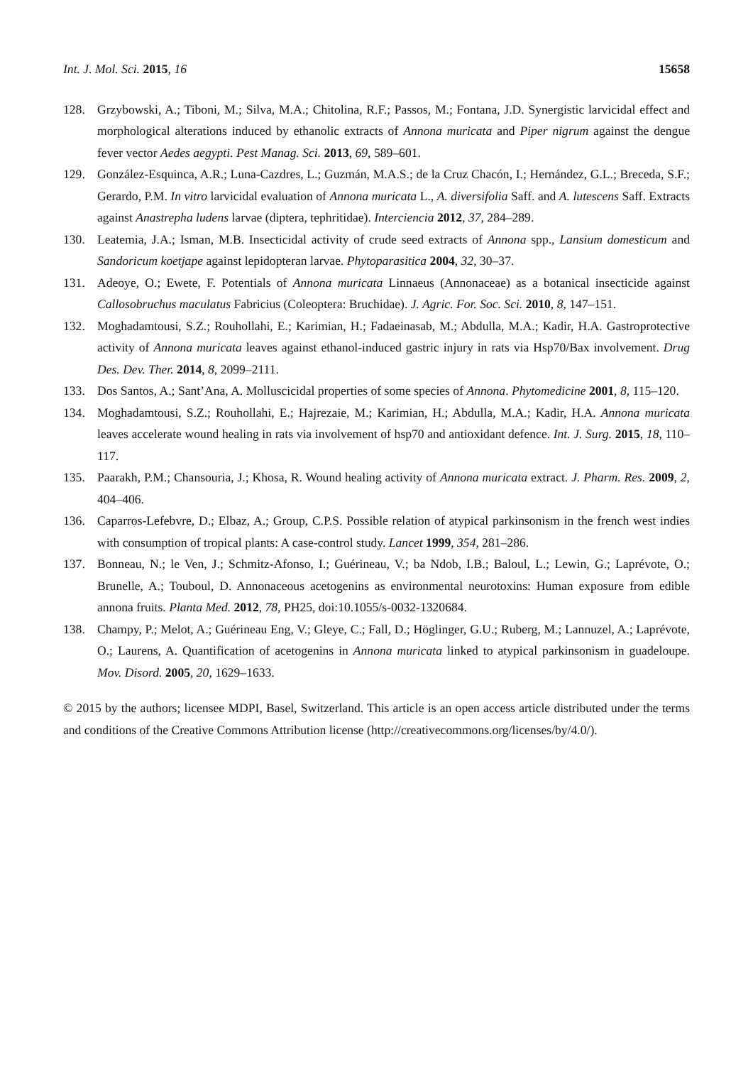Int. J. Mol. Sci. 2015, 16 15658
128. Grzybowski, A.; Tiboni, M.; Silva, M.A.; Chitolina, R.F.; Passos, M.; Fontana, J.D. Synergistic larvicidal effect and morphological alterations induced by ethanolic extracts of Annona muricata and Piper nigrum against the dengue fever vector Aedes aegypti. Pest Manag. Sci. 2013, 69, 589–601.
129. González-Esquinca, A.R.; Luna-Cazdres, L.; Guzmán, M.A.S.; de la Cruz Chacón, I.; Hernández, G.L.; Breceda, S.F.; Gerardo, P.M. In vitro larvicidal evaluation of Annona muricata L., A. diversifolia Saff. and A. lutescens Saff. Extracts against Anastrepha ludens larvae (diptera, tephritidae). Interciencia 2012, 37, 284–289.
130. Leatemia, J.A.; Isman, M.B. Insecticidal activity of crude seed extracts of Annona spp., Lansium domesticum and Sandoricum koetjape against lepidopteran larvae. Phytoparasitica 2004, 32, 30–37.
131. Adeoye, O.; Ewete, F. Potentials of Annona muricata Linnaeus (Annonaceae) as a botanical insecticide against Callosobruchus maculatus Fabricius (Coleoptera: Bruchidae). J. Agric. For. Soc. Sci. 2010, 8, 147–151.
132. Moghadamtousi, S.Z.; Rouhollahi, E.; Karimian, H.; Fadaeinasab, M.; Abdulla, M.A.; Kadir, H.A. Gastroprotective activity of Annona muricata leaves against ethanol-induced gastric injury in rats via Hsp70/Bax involvement. Drug Des. Dev. Ther. 2014, 8, 2099–2111.
133. Dos Santos, A.; Sant’Ana, A. Molluscicidal properties of some species of Annona. Phytomedicine 2001, 8, 115–120.
134. Moghadamtousi, S.Z.; Rouhollahi, E.; Hajrezaie, M.; Karimian, H.; Abdulla, M.A.; Kadir, H.A. Annona muricata leaves accelerate wound healing in rats via involvement of hsp70 and antioxidant defence. Int. J. Surg. 2015, 18, 110–117.
135. Paarakh, P.M.; Chansouria, J.; Khosa, R. Wound healing activity of Annona muricata extract. J. Pharm. Res. 2009, 2, 404–406.
136. Caparros-Lefebvre, D.; Elbaz, A.; Group, C.P.S. Possible relation of atypical parkinsonism in the french west indies with consumption of tropical plants: A case-control study. Lancet 1999, 354, 281–286.
137. Bonneau, N.; le Ven, J.; Schmitz-Afonso, I.; Guérineau, V.; ba Ndob, I.B.; Baloul, L.; Lewin, G.; Laprévote, O.; Brunelle, A.; Touboul, D. Annonaceous acetogenins as environmental neurotoxins: Human exposure from edible annona fruits. Planta Med. 2012, 78, PH25, doi:10.1055/s-0032-1320684.
138. Champy, P.; Melot, A.; Guérineau Eng, V.; Gleye, C.; Fall, D.; Höglinger, G.U.; Ruberg, M.; Lannuzel, A.; Laprévote, O.; Laurens, A. Quantification of acetogenins in Annona muricata linked to atypical parkinsonism in guadeloupe. Mov. Disord. 2005, 20, 1629–1633.
© 2015 by the authors; licensee MDPI, Basel, Switzerland. This article is an open access article distributed under the terms and conditions of the Creative Commons Attribution license (http://creativecommons.org/licenses/by/4.0/).